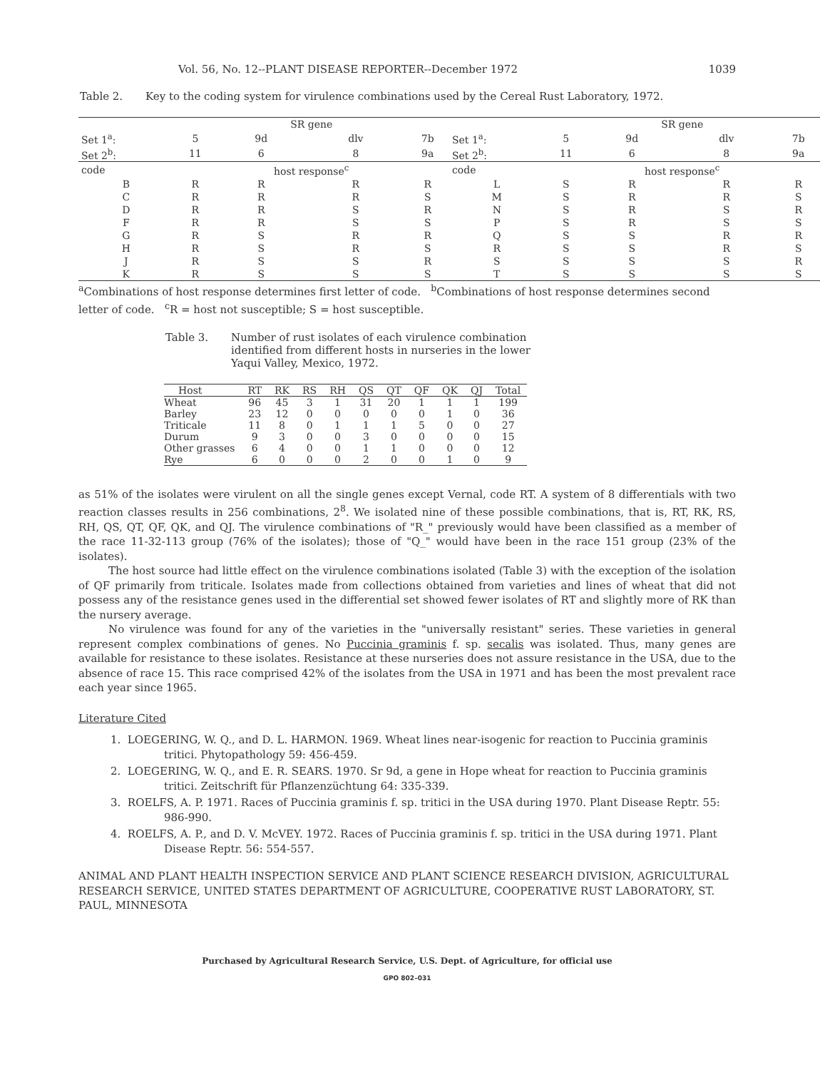Vol. 56, No. 12--PLANT DISEASE REPORTER--December 1972 1039
Table 2. Key to the coding system for virulence combinations used by the Cereal Rust Laboratory, 1972.
| | SR gene | | | | | SR gene | | | |
| --- | --- | --- | --- | --- | --- | --- | --- | --- | --- |
| Set 1<sup>a</sup>: | 5 | 9d | dlv | 7b | Set 1<sup>a</sup>: | 5 | 9d | dlv | 7b |
| Set 2<sup>b</sup>: | 11 | 6 | 8 | 9a | Set 2<sup>b</sup>: | 11 | 6 | 8 | 9a |
| code | | host response<sup>c</sup> | | | code | | host response<sup>c</sup> | | |
| B | R | R | R | R | L | S | R | R | R |
| C | R | R | R | S | M | S | R | R | S |
| D | R | R | S | R | N | S | R | S | R |
| F | R | R | S | S | P | S | R | S | S |
| G | R | S | R | R | Q | S | S | R | R |
| H | R | S | R | S | R | S | S | R | S |
| J | R | S | S | R | S | S | S | S | R |
| K | R | S | S | S | T | S | S | S | S |
<sup>a</sup> Combinations of host response determines first letter of code. <sup>b</sup>Combinations of host response determines second letter of code. <sup>c</sup>R = host not susceptible; S = host susceptible.
Table 3. Number of rust isolates of each virulence combination
identified from different hosts in nurseries in the lower
Yaqui Valley, Mexico, 1972.
| Host | RT | RK | RS | RH | QS | QT | QF | QK | QJ | Total |
| --- | --- | --- | --- | --- | --- | --- | --- | --- | --- | --- |
| Wheat | 96 | 45 | 3 | 1 | 31 | 20 | 1 | 1 | 1 | 199 |
| Barley | 23 | 12 | 0 | 0 | 0 | 0 | 0 | 1 | 0 | 36 |
| Triticale | 11 | 8 | 0 | 1 | 1 | 1 | 5 | 0 | 0 | 27 |
| Durum | 9 | 3 | 0 | 0 | 3 | 0 | 0 | 0 | 0 | 15 |
| Other grasses | 6 | 4 | 0 | 0 | 1 | 1 | 0 | 0 | 0 | 12 |
| Rye | 6 | 0 | 0 | 0 | 2 | 0 | 0 | 1 | 0 | 9 |
as 51% of the isolates were virulent on all the single genes except Vernal, code RT. A system of 8 differentials with two reaction classes results in 256 combinations, 2<sup>8</sup>. We isolated nine of these possible combinations, that is, RT, RK, RS, RH, QS, QT, QF, QK, and QJ. The virulence combinations of "R_" previously would have been classified as a member of the race 11-32-113 group (76% of the isolates); those of "Q_" would have been in the race 151 group (23% of the isolates).
The host source had little effect on the virulence combinations isolated (Table 3) with the exception of the isolation of QF primarily from triticale. Isolates made from collections obtained from varieties and lines of wheat that did not possess any of the resistance genes used in the differential set showed fewer isolates of RT and slightly more of RK than the nursery average.
No virulence was found for any of the varieties in the "universally resistant" series. These varieties in general represent complex combinations of genes. No Puccinia graminis f. sp. secalis was isolated. Thus, many genes are available for resistance to these isolates. Resistance at these nurseries does not assure resistance in the USA, due to the absence of race 15. This race comprised 42% of the isolates from the USA in 1971 and has been the most prevalent race each year since 1965.
Literature Cited
1. LOEGERING, W. Q., and D. L. HARMON. 1969. Wheat lines near-isogenic for reaction to Puccinia graminis tritici. Phytopathology 59: 456-459.
2. LOEGERING, W. Q., and E. R. SEARS. 1970. Sr 9d, a gene in Hope wheat for reaction to Puccinia graminis tritici. Zeitschrift für Pflanzenzüchtung 64: 335-339.
3. ROELFS, A. P. 1971. Races of Puccinia graminis f. sp. tritici in the USA during 1970. Plant Disease Reptr. 55: 986-990.
4. ROELFS, A. P., and D. V. McVEY. 1972. Races of Puccinia graminis f. sp. tritici in the USA during 1971. Plant Disease Reptr. 56: 554-557.
ANIMAL AND PLANT HEALTH INSPECTION SERVICE AND PLANT SCIENCE RESEARCH DIVISION, AGRICULTURAL RESEARCH SERVICE, UNITED STATES DEPARTMENT OF AGRICULTURE, COOPERATIVE RUST LABORATORY, ST. PAUL, MINNESOTA
Purchased by Agricultural Research Service, U.S. Dept. of Agriculture, for official use
GPO 802–031